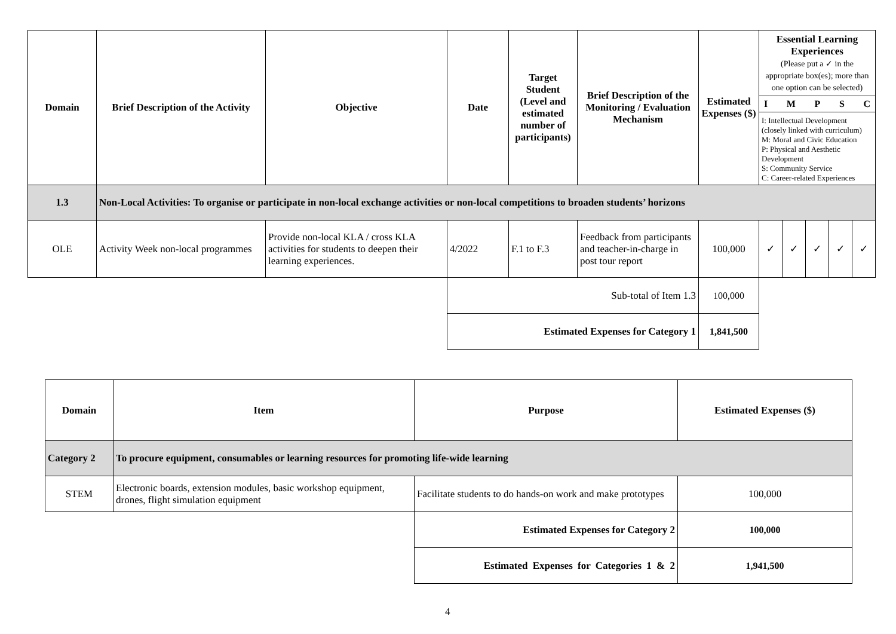| Domain | Brief Description of the Activity | Objective | Date | Target Student (Level and estimated number of participants) | Brief Description of the Monitoring / Evaluation Mechanism | Estimated Expenses ($) | Essential Learning Experiences (Please put a ✓ in the appropriate box(es); more than one option can be selected) | | | | |
| --- | --- | --- | --- | --- | --- | --- | --- | --- | --- | --- | --- |
| | | | | | | | I M P S C I: Intellectual Development (closely linked with curriculum) M: Moral and Civic Education P: Physical and Aesthetic Development S: Community Service C: Career-related Experiences | | | | |
| 1.3 | Non-Local Activities: To organise or participate in non-local exchange activities or non-local competitions to broaden students’ horizons | | | | | | | | | | |
| OLE | Activity Week non-local programmes | Provide non-local KLA / cross KLA activities for students to deepen their learning experiences. | 4/2022 | F.1 to F.3 | Feedback from participants and teacher-in-charge in post tour report | 100,000 | ✓ | ✓ | ✓ | ✓ | ✓ |
| | | | Sub-total of Item 1.3 | | | 100,000 | | | | | |
| | | | Estimated Expenses for Category 1 | | | 1,841,500 | | | | | |
| Domain | Item | Purpose | Estimated Expenses ($) |
| --- | --- | --- | --- |
| Category 2 | To procure equipment, consumables or learning resources for promoting life-wide learning | | |
| STEM | Electronic boards, extension modules, basic workshop equipment, drones, flight simulation equipment | Facilitate students to do hands-on work and make prototypes | 100,000 |
| | | Estimated Expenses for Category 2 | 100,000 |
| | | Estimated Expenses for Categories 1 & 2 | 1,941,500 |
4